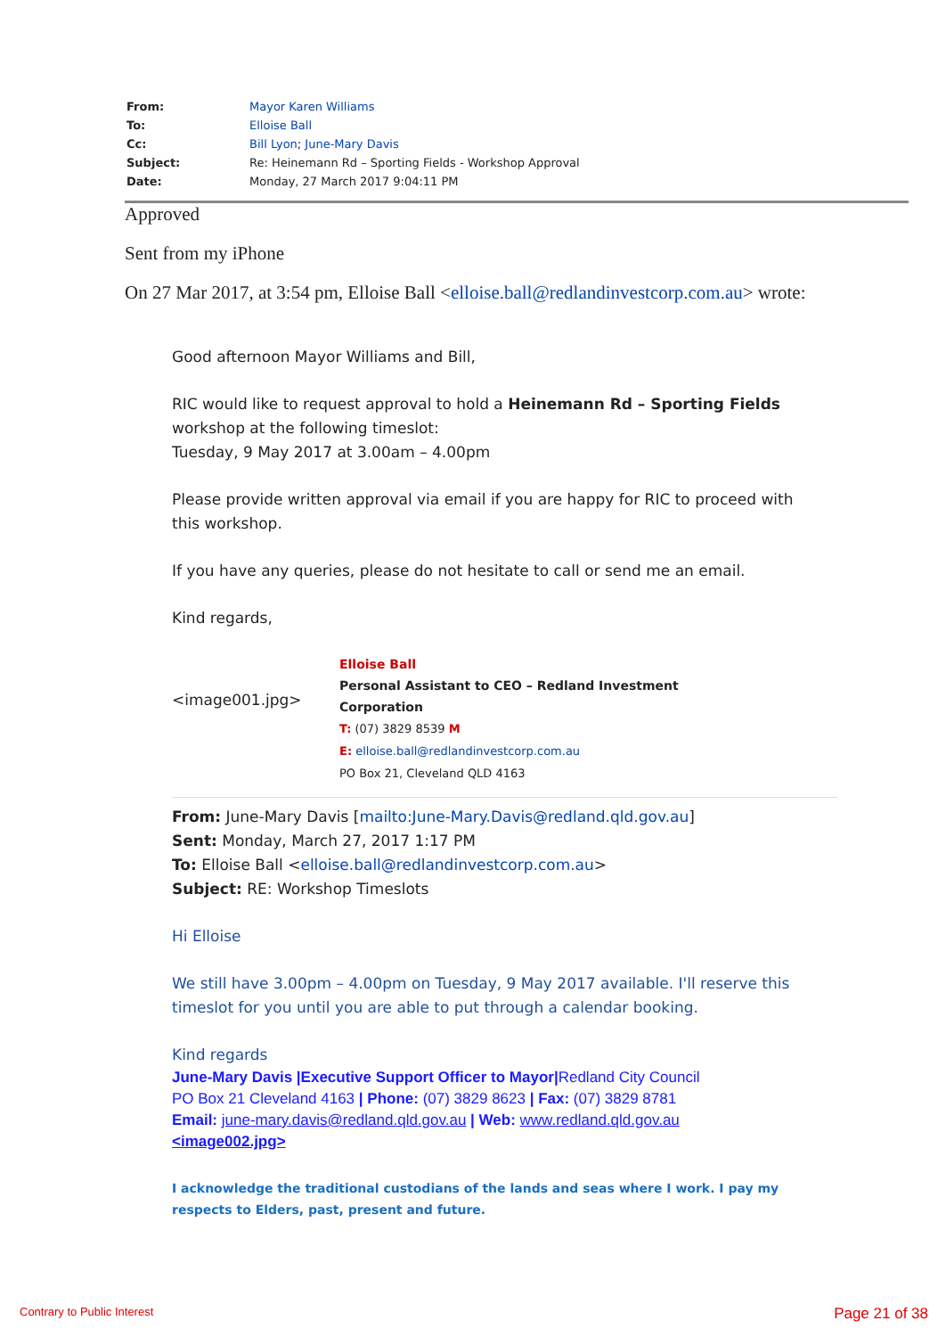| From: | Mayor Karen Williams |
| To: | Elloise Ball |
| Cc: | Bill Lyon ; June-Mary Davis |
| Subject: | Re: Heinemann Rd – Sporting Fields - Workshop Approval |
| Date: | Monday, 27 March 2017 9:04:11 PM |
Approved
Sent from my iPhone
On 27 Mar 2017, at 3:54 pm, Elloise Ball <elloise.ball@redlandinvestcorp.com.au> wrote:
Good afternoon Mayor Williams and Bill,
RIC would like to request approval to hold a Heinemann Rd – Sporting Fields
workshop at the following timeslot:
Tuesday, 9 May 2017 at 3.00am – 4.00pm
Please provide written approval via email if you are happy for RIC to proceed with
this workshop.
If you have any queries, please do not hesitate to call or send me an email.
Kind regards,
<image001.jpg>
Elloise Ball
Personal Assistant to CEO – Redland Investment
Corporation
T: (07) 3829 8539 M
E: elloise.ball@redlandinvestcorp.com.au
PO Box 21, Cleveland QLD 4163
From: June-Mary Davis [mailto:June-Mary.Davis@redland.qld.gov.au]
Sent: Monday, March 27, 2017 1:17 PM
To: Elloise Ball <elloise.ball@redlandinvestcorp.com.au>
Subject: RE: Workshop Timeslots
Hi Elloise
We still have 3.00pm – 4.00pm on Tuesday, 9 May 2017 available. I'll reserve this
timeslot for you until you are able to put through a calendar booking.
Kind regards
June-Mary Davis |Executive Support Officer to Mayor|Redland City Council
PO Box 21 Cleveland 4163 | Phone: (07) 3829 8623 | Fax: (07) 3829 8781
Email: june-mary.davis@redland.qld.gov.au | Web: www.redland.qld.gov.au
<image002.jpg>
I acknowledge the traditional custodians of the lands and seas where I work. I pay my
respects to Elders, past, present and future.
Contrary to Public Interest Page 21 of 38